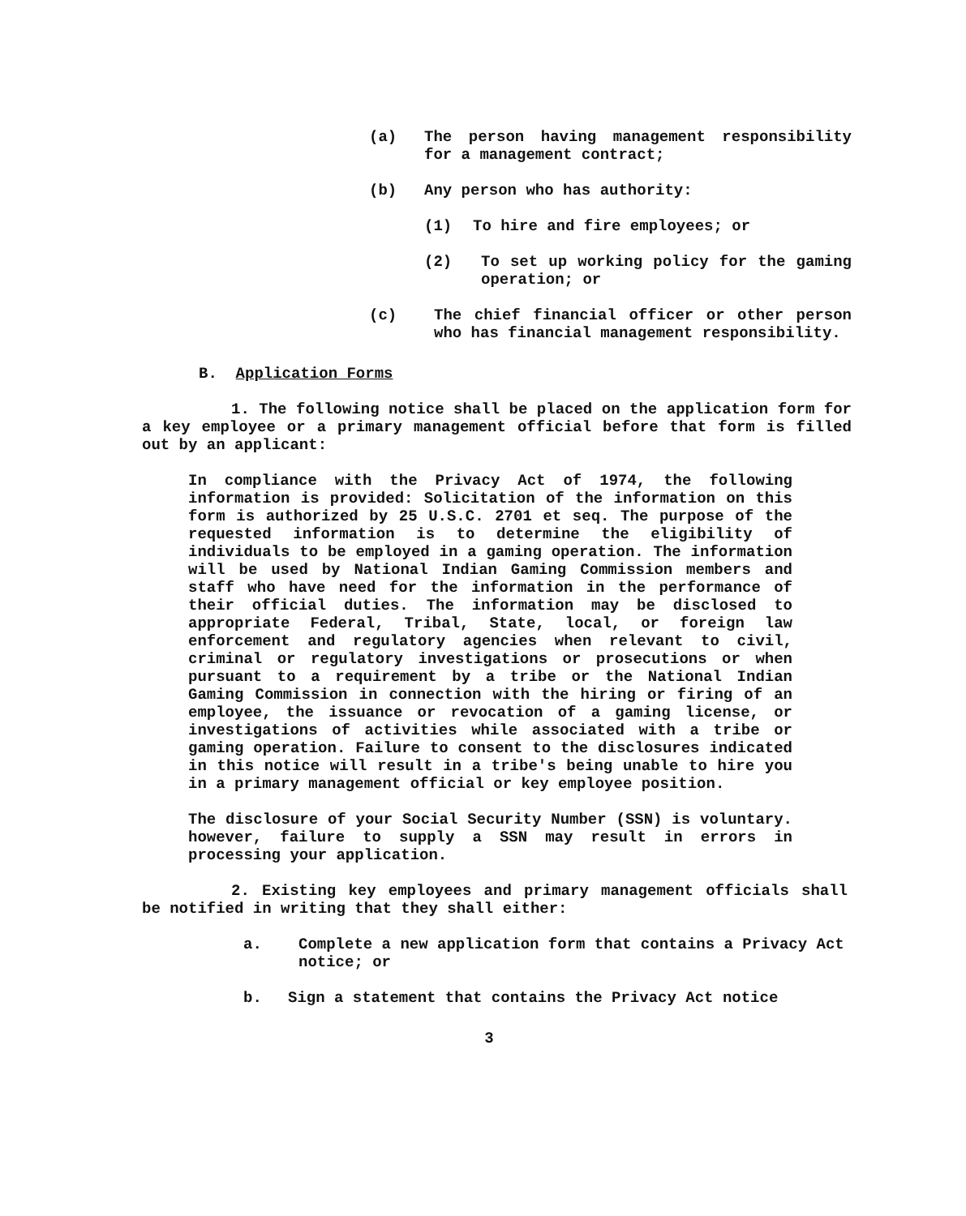(a) The person having management responsibility for a management contract;
(b) Any person who has authority:
(1) To hire and fire employees; or
(2) To set up working policy for the gaming operation; or
(c) The chief financial officer or other person who has financial management responsibility.
B. Application Forms
1. The following notice shall be placed on the application form for a key employee or a primary management official before that form is filled out by an applicant:
In compliance with the Privacy Act of 1974, the following information is provided: Solicitation of the information on this form is authorized by 25 U.S.C. 2701 et seq. The purpose of the requested information is to determine the eligibility of individuals to be employed in a gaming operation. The information will be used by National Indian Gaming Commission members and staff who have need for the information in the performance of their official duties. The information may be disclosed to appropriate Federal, Tribal, State, local, or foreign law enforcement and regulatory agencies when relevant to civil, criminal or regulatory investigations or prosecutions or when pursuant to a requirement by a tribe or the National Indian Gaming Commission in connection with the hiring or firing of an employee, the issuance or revocation of a gaming license, or investigations of activities while associated with a tribe or gaming operation. Failure to consent to the disclosures indicated in this notice will result in a tribe's being unable to hire you in a primary management official or key employee position.
The disclosure of your Social Security Number (SSN) is voluntary. however, failure to supply a SSN may result in errors in processing your application.
2. Existing key employees and primary management officials shall be notified in writing that they shall either:
a. Complete a new application form that contains a Privacy Act notice; or
b. Sign a statement that contains the Privacy Act notice
3